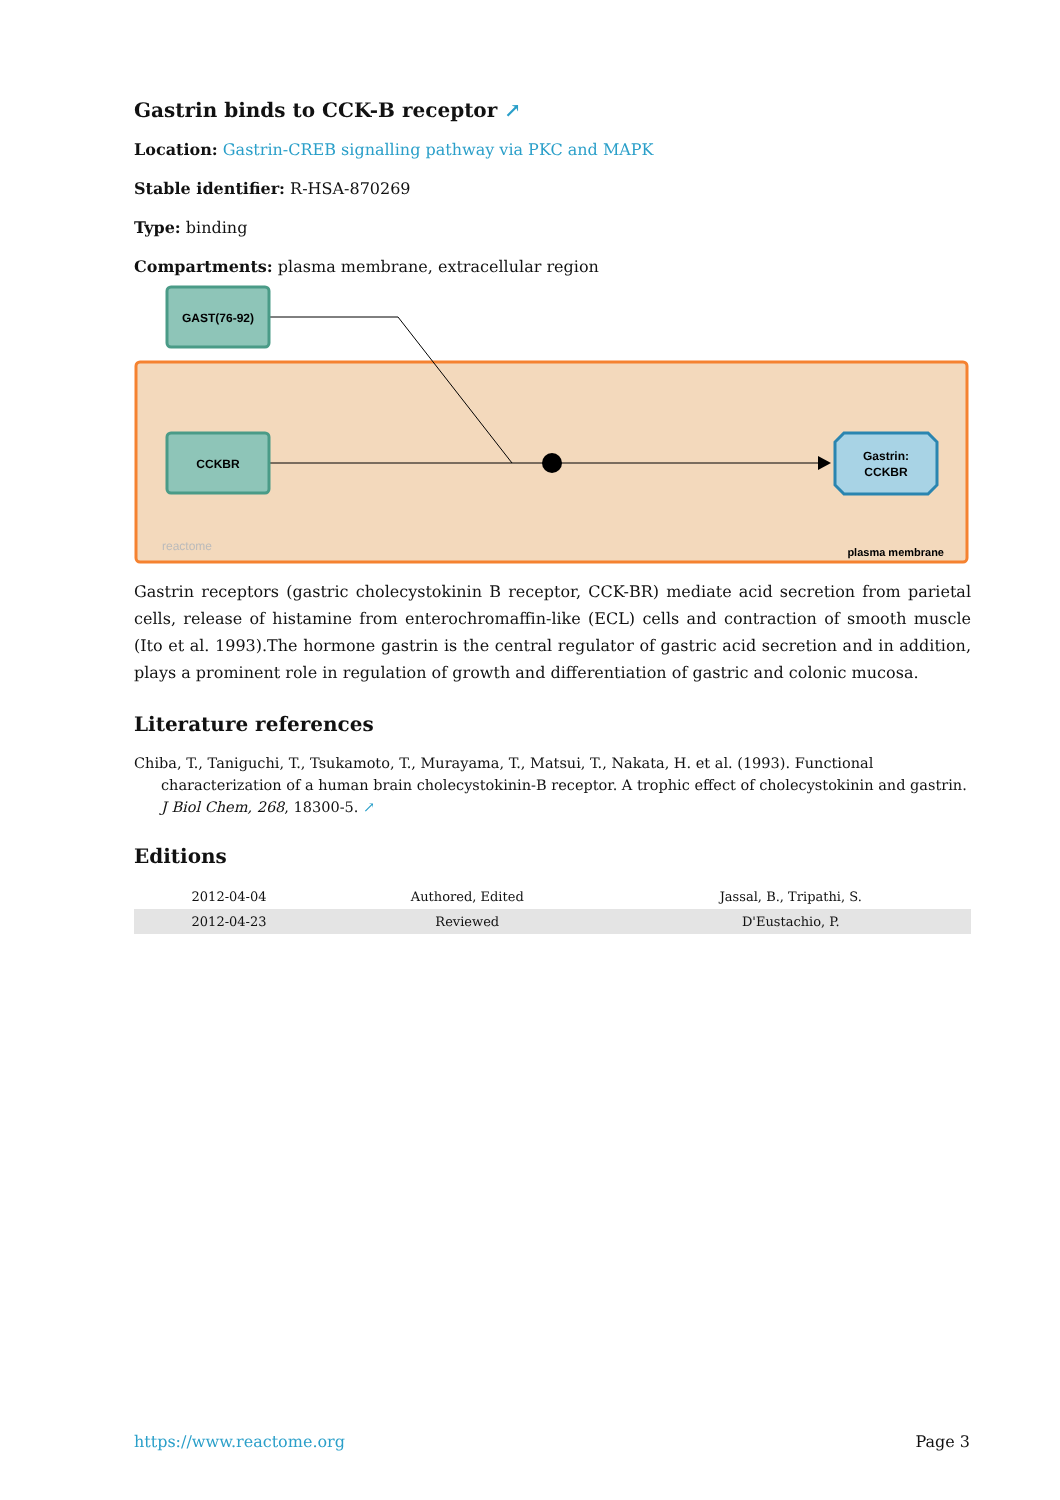Gastrin binds to CCK-B receptor ↗
Location: Gastrin-CREB signalling pathway via PKC and MAPK
Stable identifier: R-HSA-870269
Type: binding
Compartments: plasma membrane, extracellular region
GAST(76-92)
CCKBR
Gastrin:
CCKBR
reactome
plasma membrane
Gastrin receptors (gastric cholecystokinin B receptor, CCK-BR) mediate acid secretion from parietal cells, release of histamine from enterochromaffin-like (ECL) cells and contraction of smooth muscle (Ito et al. 1993).The hormone gastrin is the central regulator of gastric acid secretion and in addition, plays a prominent role in regulation of growth and differentiation of gastric and colonic mucosa.
Literature references
Chiba, T., Taniguchi, T., Tsukamoto, T., Murayama, T., Matsui, T., Nakata, H. et al. (1993). Functional characterization of a human brain cholecystokinin-B receptor. A trophic effect of cholecystokinin and gastrin. J Biol Chem, 268, 18300-5. ↗
Editions
| 2012-04-04 | Authored, Edited | Jassal, B., Tripathi, S. |
| 2012-04-23 | Reviewed | D'Eustachio, P. |
https://www.reactome.org Page 3